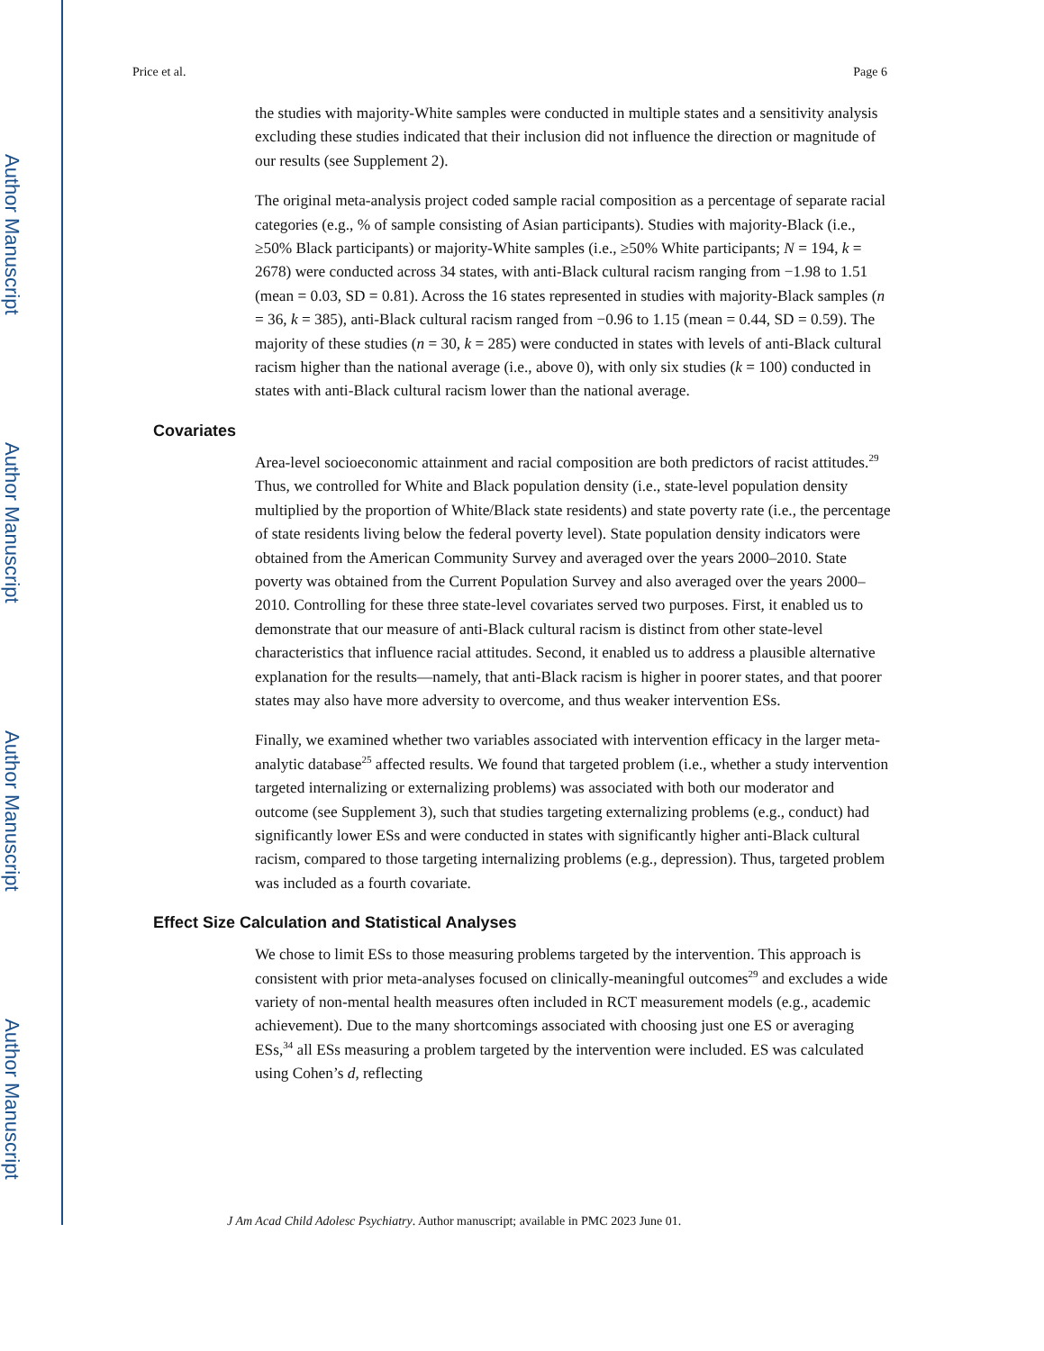Author Manuscript
Author Manuscript
Author Manuscript
Author Manuscript
Price et al. Page 6
the studies with majority-White samples were conducted in multiple states and a sensitivity analysis excluding these studies indicated that their inclusion did not influence the direction or magnitude of our results (see Supplement 2).
The original meta-analysis project coded sample racial composition as a percentage of separate racial categories (e.g., % of sample consisting of Asian participants). Studies with majority-Black (i.e., ≥50% Black participants) or majority-White samples (i.e., ≥50% White participants; N = 194, k = 2678) were conducted across 34 states, with anti-Black cultural racism ranging from −1.98 to 1.51 (mean = 0.03, SD = 0.81). Across the 16 states represented in studies with majority-Black samples (n = 36, k = 385), anti-Black cultural racism ranged from −0.96 to 1.15 (mean = 0.44, SD = 0.59). The majority of these studies (n = 30, k = 285) were conducted in states with levels of anti-Black cultural racism higher than the national average (i.e., above 0), with only six studies (k = 100) conducted in states with anti-Black cultural racism lower than the national average.
Covariates
Area-level socioeconomic attainment and racial composition are both predictors of racist attitudes.<sup>29</sup> Thus, we controlled for White and Black population density (i.e., state-level population density multiplied by the proportion of White/Black state residents) and state poverty rate (i.e., the percentage of state residents living below the federal poverty level). State population density indicators were obtained from the American Community Survey and averaged over the years 2000–2010. State poverty was obtained from the Current Population Survey and also averaged over the years 2000–2010. Controlling for these three state-level covariates served two purposes. First, it enabled us to demonstrate that our measure of anti-Black cultural racism is distinct from other state-level characteristics that influence racial attitudes. Second, it enabled us to address a plausible alternative explanation for the results—namely, that anti-Black racism is higher in poorer states, and that poorer states may also have more adversity to overcome, and thus weaker intervention ESs.
Finally, we examined whether two variables associated with intervention efficacy in the larger meta-analytic database<sup>25</sup> affected results. We found that targeted problem (i.e., whether a study intervention targeted internalizing or externalizing problems) was associated with both our moderator and outcome (see Supplement 3), such that studies targeting externalizing problems (e.g., conduct) had significantly lower ESs and were conducted in states with significantly higher anti-Black cultural racism, compared to those targeting internalizing problems (e.g., depression). Thus, targeted problem was included as a fourth covariate.
Effect Size Calculation and Statistical Analyses
We chose to limit ESs to those measuring problems targeted by the intervention. This approach is consistent with prior meta-analyses focused on clinically-meaningful outcomes<sup>29</sup> and excludes a wide variety of non-mental health measures often included in RCT measurement models (e.g., academic achievement). Due to the many shortcomings associated with choosing just one ES or averaging ESs,<sup>34</sup> all ESs measuring a problem targeted by the intervention were included. ES was calculated using Cohen’s d, reflecting
J Am Acad Child Adolesc Psychiatry. Author manuscript; available in PMC 2023 June 01.